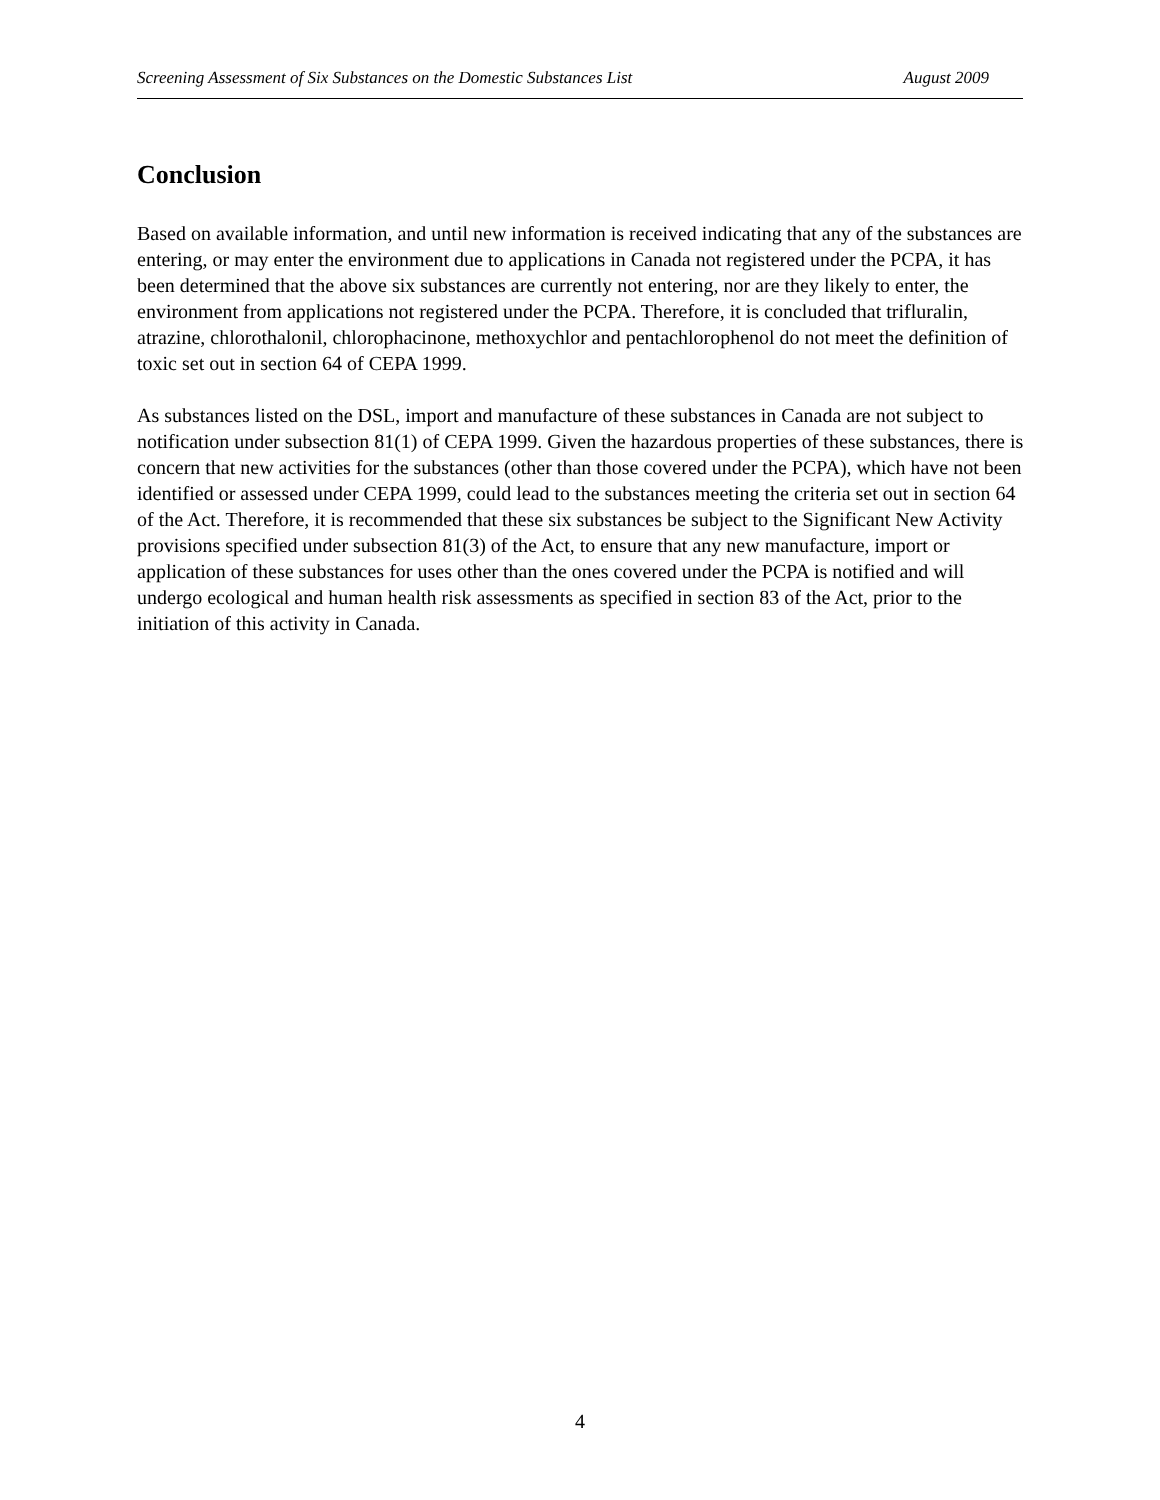Screening Assessment of Six Substances on the Domestic Substances List August 2009
Conclusion
Based on available information, and until new information is received indicating that any of the substances are entering, or may enter the environment due to applications in Canada not registered under the PCPA, it has been determined that the above six substances are currently not entering, nor are they likely to enter, the environment from applications not registered under the PCPA. Therefore, it is concluded that trifluralin, atrazine, chlorothalonil, chlorophacinone, methoxychlor and pentachlorophenol do not meet the definition of toxic set out in section 64 of CEPA 1999.
As substances listed on the DSL, import and manufacture of these substances in Canada are not subject to notification under subsection 81(1) of CEPA 1999. Given the hazardous properties of these substances, there is concern that new activities for the substances (other than those covered under the PCPA), which have not been identified or assessed under CEPA 1999, could lead to the substances meeting the criteria set out in section 64 of the Act. Therefore, it is recommended that these six substances be subject to the Significant New Activity provisions specified under subsection 81(3) of the Act, to ensure that any new manufacture, import or application of these substances for uses other than the ones covered under the PCPA is notified and will undergo ecological and human health risk assessments as specified in section 83 of the Act, prior to the initiation of this activity in Canada.
4